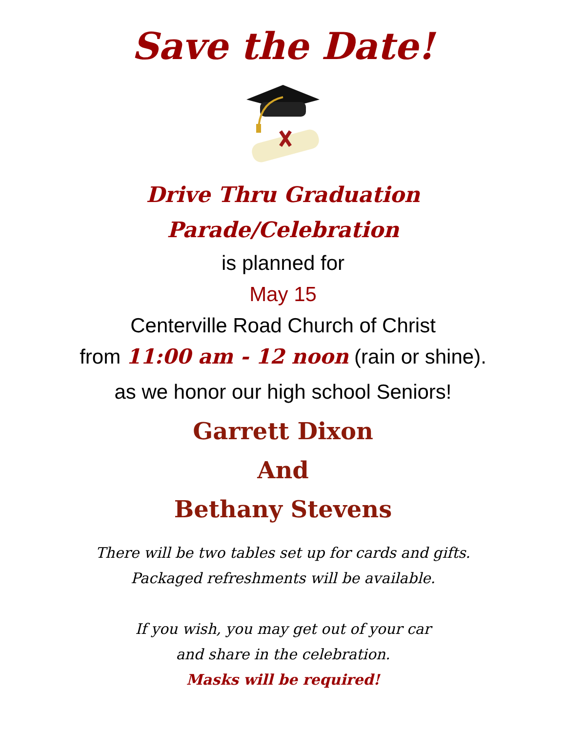Save the Date!
Drive Thru Graduation
Parade/Celebration
is planned for
May 15
Centerville Road Church of Christ
from 11:00 am - 12 noon (rain or shine).
as we honor our high school Seniors!
Garrett Dixon
And
Bethany Stevens
There will be two tables set up for cards and gifts.
Packaged refreshments will be available.
If you wish, you may get out of your car
and share in the celebration.
Masks will be required!